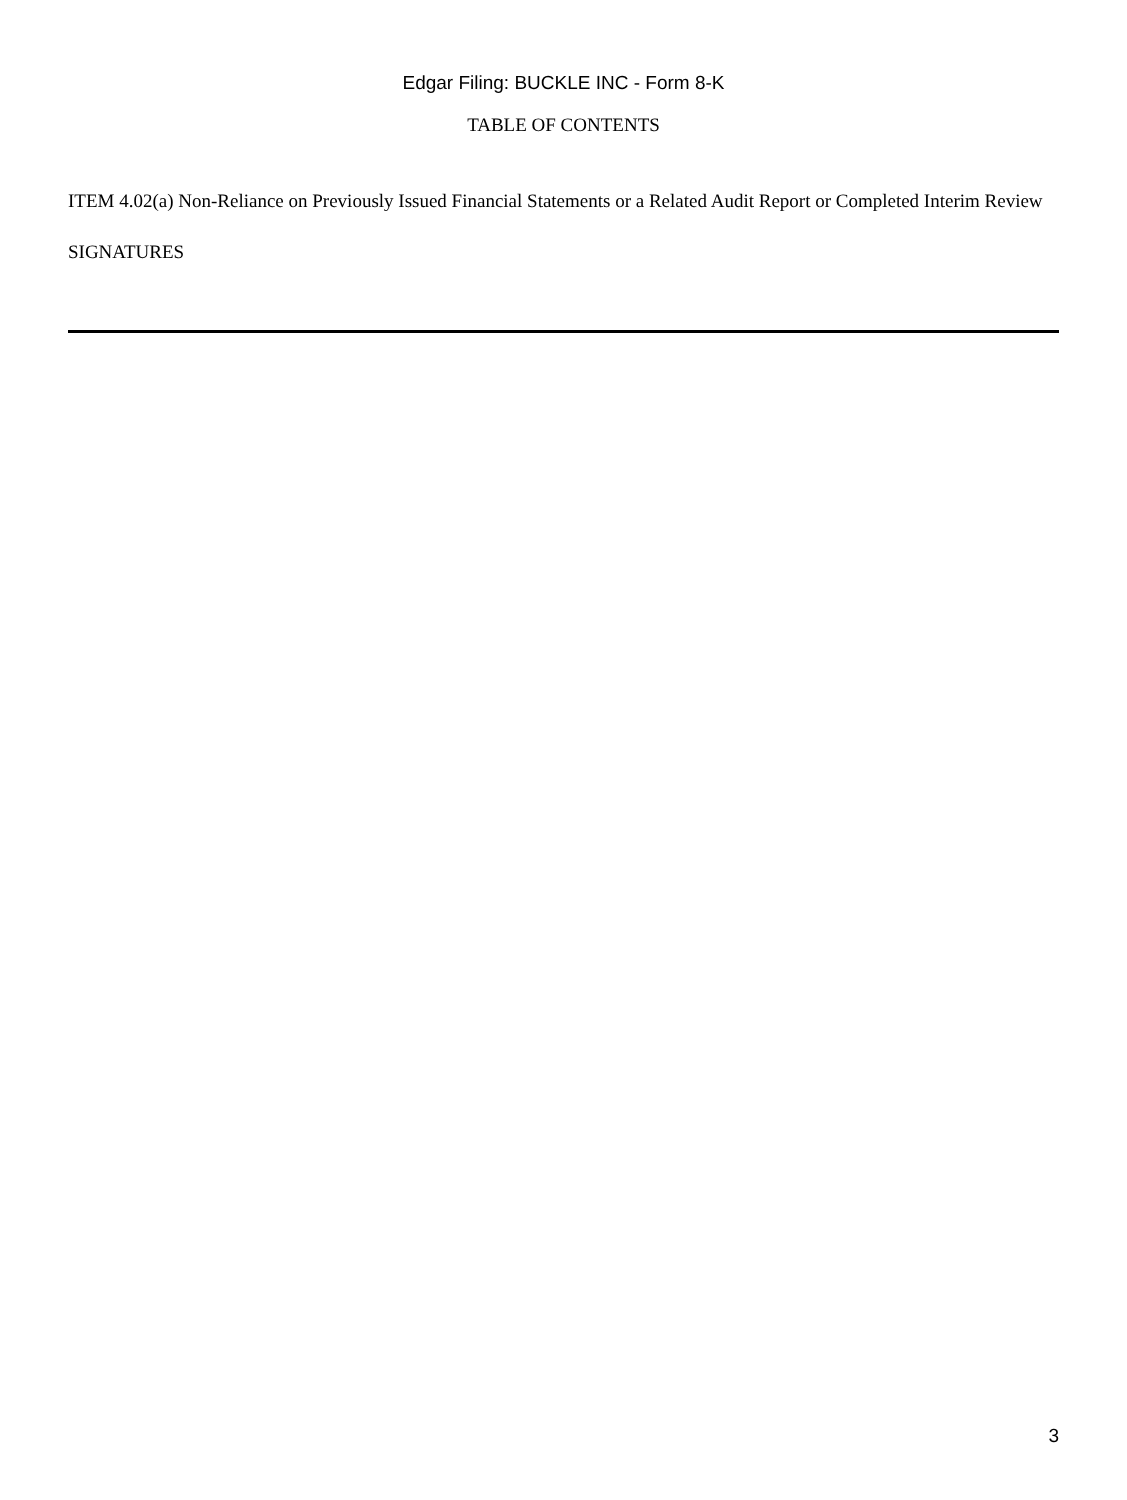Edgar Filing: BUCKLE INC - Form 8-K
TABLE OF CONTENTS
ITEM 4.02(a) Non-Reliance on Previously Issued Financial Statements or a Related Audit Report or Completed Interim Review
SIGNATURES
3